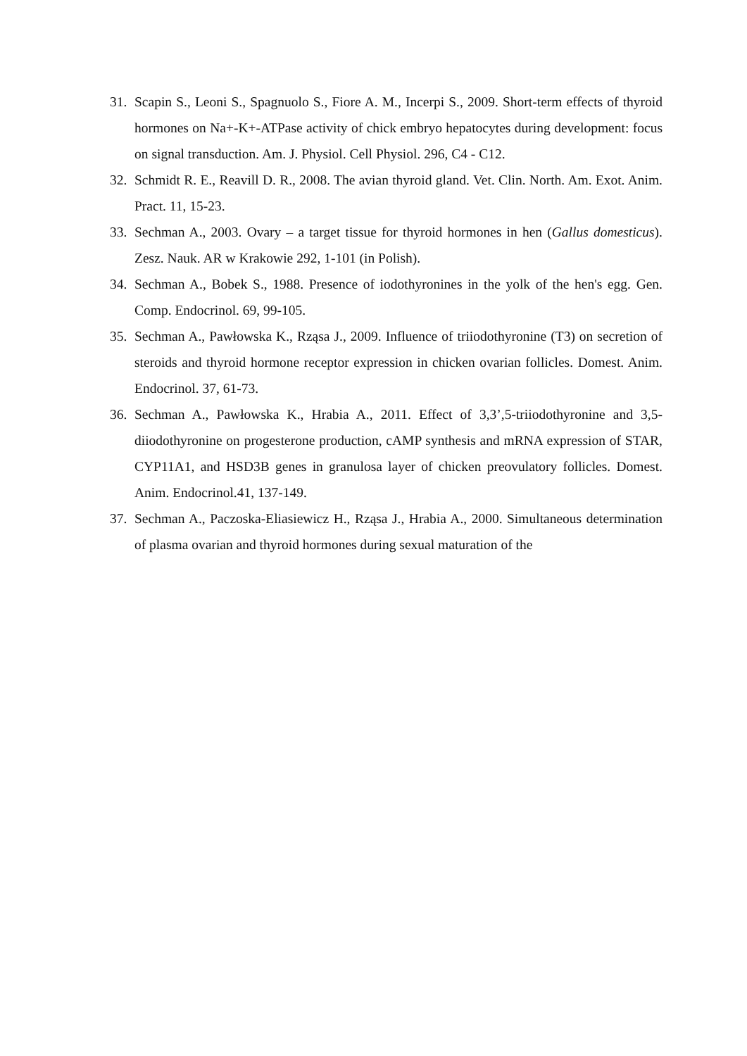31. Scapin S., Leoni S., Spagnuolo S., Fiore A. M., Incerpi S., 2009. Short-term effects of thyroid hormones on Na+-K+-ATPase activity of chick embryo hepatocytes during development: focus on signal transduction. Am. J. Physiol. Cell Physiol. 296, C4 - C12.
32. Schmidt R. E., Reavill D. R., 2008. The avian thyroid gland. Vet. Clin. North. Am. Exot. Anim. Pract. 11, 15-23.
33. Sechman A., 2003. Ovary – a target tissue for thyroid hormones in hen (Gallus domesticus). Zesz. Nauk. AR w Krakowie 292, 1-101 (in Polish).
34. Sechman A., Bobek S., 1988. Presence of iodothyronines in the yolk of the hen's egg. Gen. Comp. Endocrinol. 69, 99-105.
35. Sechman A., Pawłowska K., Rząsa J., 2009. Influence of triiodothyronine (T3) on secretion of steroids and thyroid hormone receptor expression in chicken ovarian follicles. Domest. Anim. Endocrinol. 37, 61-73.
36. Sechman A., Pawłowska K., Hrabia A., 2011. Effect of 3,3’,5-triiodothyronine and 3,5-diiodothyronine on progesterone production, cAMP synthesis and mRNA expression of STAR, CYP11A1, and HSD3B genes in granulosa layer of chicken preovulatory follicles. Domest. Anim. Endocrinol.41, 137-149.
37. Sechman A., Paczoska-Eliasiewicz H., Rząsa J., Hrabia A., 2000. Simultaneous determination of plasma ovarian and thyroid hormones during sexual maturation of the